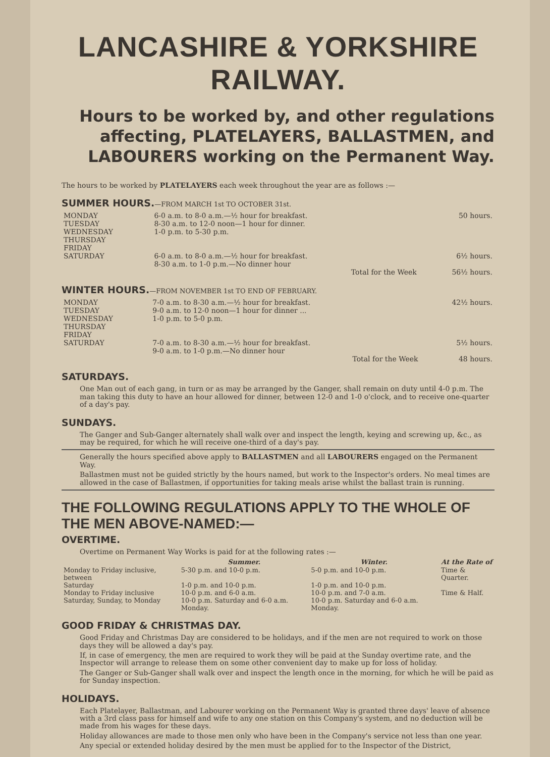LANCASHIRE & YORKSHIRE RAILWAY.
Hours to be worked by, and other regulations affecting, PLATELAYERS, BALLASTMEN, and LABOURERS working on the Permanent Way.
The hours to be worked by PLATELAYERS each week throughout the year are as follows :—
SUMMER HOURS.—FROM MARCH 1st TO OCTOBER 31st.
| MONDAY TUESDAY WEDNESDAY THURSDAY FRIDAY | 6-0 a.m. to 8-0 a.m.—½ hour for breakfast. 8-30 a.m. to 12-0 noon—1 hour for dinner. 1-0 p.m. to 5-30 p.m. | 50 hours. |
| SATURDAY | 6-0 a.m. to 8-0 a.m.—½ hour for breakfast. 8-30 a.m. to 1-0 p.m.—No dinner hour | 6½ hours. |
| | Total for the Week | 56½ hours. |
WINTER HOURS.—FROM NOVEMBER 1st TO END OF FEBRUARY.
| MONDAY TUESDAY WEDNESDAY THURSDAY FRIDAY | 7-0 a.m. to 8-30 a.m.—½ hour for breakfast. 9-0 a.m. to 12-0 noon—1 hour for dinner ... 1-0 p.m. to 5-0 p.m. | 42½ hours. |
| SATURDAY | 7-0 a.m. to 8-30 a.m.—½ hour for breakfast. 9-0 a.m. to 1-0 p.m.—No dinner hour | 5½ hours. |
| | Total for the Week | 48 hours. |
SATURDAYS.
One Man out of each gang, in turn or as may be arranged by the Ganger, shall remain on duty until 4-0 p.m. The man taking this duty to have an hour allowed for dinner, between 12-0 and 1-0 o'clock, and to receive one-quarter of a day's pay.
SUNDAYS.
The Ganger and Sub-Ganger alternately shall walk over and inspect the length, keying and screwing up, &c., as may be required, for which he will receive one-third of a day's pay.
Generally the hours specified above apply to BALLASTMEN and all LABOURERS engaged on the Permanent Way.
Ballastmen must not be guided strictly by the hours named, but work to the Inspector's orders. No meal times are allowed in the case of Ballastmen, if opportunities for taking meals arise whilst the ballast train is running.
THE FOLLOWING REGULATIONS APPLY TO THE WHOLE OF THE MEN ABOVE-NAMED:—
OVERTIME.
Overtime on Permanent Way Works is paid for at the following rates :—
| | Summer. | Winter. | At the Rate of |
| --- | --- | --- | --- |
| Monday to Friday inclusive, between | 5-30 p.m. and 10-0 p.m. | 5-0 p.m. and 10-0 p.m. | Time & Quarter. |
| Saturday | 1-0 p.m. and 10-0 p.m. | 1-0 p.m. and 10-0 p.m. | |
| Monday to Friday inclusive | 10-0 p.m. and 6-0 a.m. | 10-0 p.m. and 7-0 a.m. | Time & Half. |
| Saturday, Sunday, to Monday | 10-0 p.m. Saturday and 6-0 a.m. Monday. | 10-0 p.m. Saturday and 6-0 a.m. Monday. | |
GOOD FRIDAY & CHRISTMAS DAY.
Good Friday and Christmas Day are considered to be holidays, and if the men are not required to work on those days they will be allowed a day's pay.
If, in case of emergency, the men are required to work they will be paid at the Sunday overtime rate, and the Inspector will arrange to release them on some other convenient day to make up for loss of holiday.
The Ganger or Sub-Ganger shall walk over and inspect the length once in the morning, for which he will be paid as for Sunday inspection.
HOLIDAYS.
Each Platelayer, Ballastman, and Labourer working on the Permanent Way is granted three days' leave of absence with a 3rd class pass for himself and wife to any one station on this Company's system, and no deduction will be made from his wages for these days.
Holiday allowances are made to those men only who have been in the Company's service not less than one year.
Any special or extended holiday desired by the men must be applied for to the Inspector of the District,